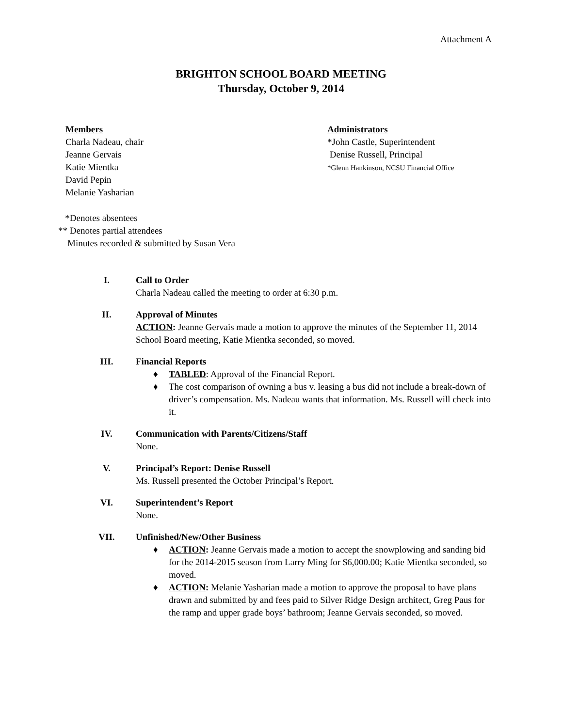Attachment A
BRIGHTON SCHOOL BOARD MEETING
Thursday, October 9, 2014
Members
Charla Nadeau, chair
Jeanne Gervais
Katie Mientka
David Pepin
Melanie Yasharian
Administrators
*John Castle, Superintendent
Denise Russell, Principal
*Glenn Hankinson, NCSU Financial Office
*Denotes absentees
** Denotes partial attendees
Minutes recorded & submitted by Susan Vera
I. Call to Order
Charla Nadeau called the meeting to order at 6:30 p.m.
II. Approval of Minutes
ACTION: Jeanne Gervais made a motion to approve the minutes of the September 11, 2014 School Board meeting, Katie Mientka seconded, so moved.
III. Financial Reports
♦ TABLED: Approval of the Financial Report.
♦ The cost comparison of owning a bus v. leasing a bus did not include a break-down of driver’s compensation. Ms. Nadeau wants that information. Ms. Russell will check into it.
IV. Communication with Parents/Citizens/Staff
None.
V. Principal’s Report: Denise Russell
Ms. Russell presented the October Principal’s Report.
VI. Superintendent’s Report
None.
VII. Unfinished/New/Other Business
♦ ACTION: Jeanne Gervais made a motion to accept the snowplowing and sanding bid for the 2014-2015 season from Larry Ming for $6,000.00; Katie Mientka seconded, so moved.
♦ ACTION: Melanie Yasharian made a motion to approve the proposal to have plans drawn and submitted by and fees paid to Silver Ridge Design architect, Greg Paus for the ramp and upper grade boys’ bathroom; Jeanne Gervais seconded, so moved.